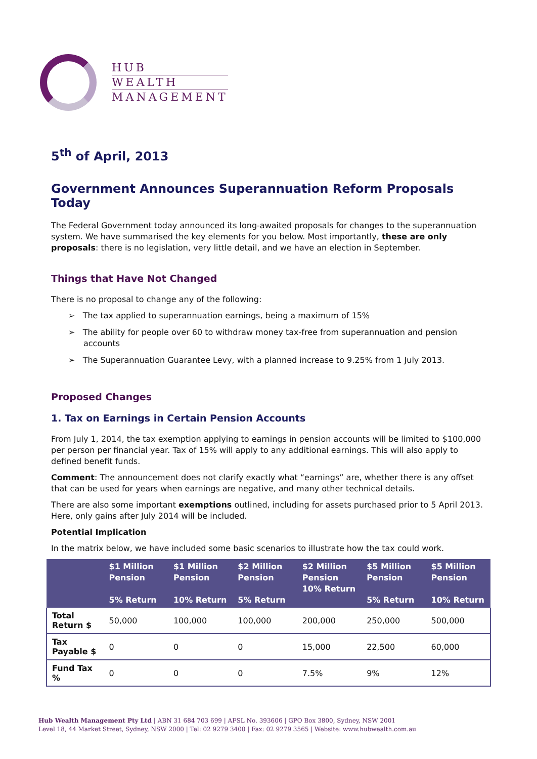HUB
WEALTH
MANAGEMENT
5<sup>th</sup> of April, 2013
Government Announces Superannuation Reform Proposals Today
The Federal Government today announced its long-awaited proposals for changes to the superannuation system. We have summarised the key elements for you below. Most importantly, these are only proposals: there is no legislation, very little detail, and we have an election in September.
Things that Have Not Changed
There is no proposal to change any of the following:
➢ The tax applied to superannuation earnings, being a maximum of 15%
➢ The ability for people over 60 to withdraw money tax-free from superannuation and pension accounts
➢ The Superannuation Guarantee Levy, with a planned increase to 9.25% from 1 July 2013.
Proposed Changes
1. Tax on Earnings in Certain Pension Accounts
From July 1, 2014, the tax exemption applying to earnings in pension accounts will be limited to $100,000 per person per financial year. Tax of 15% will apply to any additional earnings. This will also apply to defined benefit funds.
Comment: The announcement does not clarify exactly what “earnings” are, whether there is any offset that can be used for years when earnings are negative, and many other technical details.
There are also some important exemptions outlined, including for assets purchased prior to 5 April 2013. Here, only gains after July 2014 will be included.
Potential Implication
In the matrix below, we have included some basic scenarios to illustrate how the tax could work.
| | $1 Million Pension 5% Return | $1 Million Pension 10% Return | $2 Million Pension 5% Return | $2 Million Pension 10% Return | $5 Million Pension 5% Return | $5 Million Pension 10% Return |
| --- | --- | --- | --- | --- | --- | --- |
| Total Return $ | 50,000 | 100,000 | 100,000 | 200,000 | 250,000 | 500,000 |
| Tax Payable $ | 0 | 0 | 0 | 15,000 | 22,500 | 60,000 |
| Fund Tax % | 0 | 0 | 0 | 7.5% | 9% | 12% |
Hub Wealth Management Pty Ltd | ABN 31 684 703 699 | AFSL No. 393606 | GPO Box 3800, Sydney, NSW 2001
Level 18, 44 Market Street, Sydney, NSW 2000 | Tel: 02 9279 3400 | Fax: 02 9279 3565 | Website: www.hubwealth.com.au